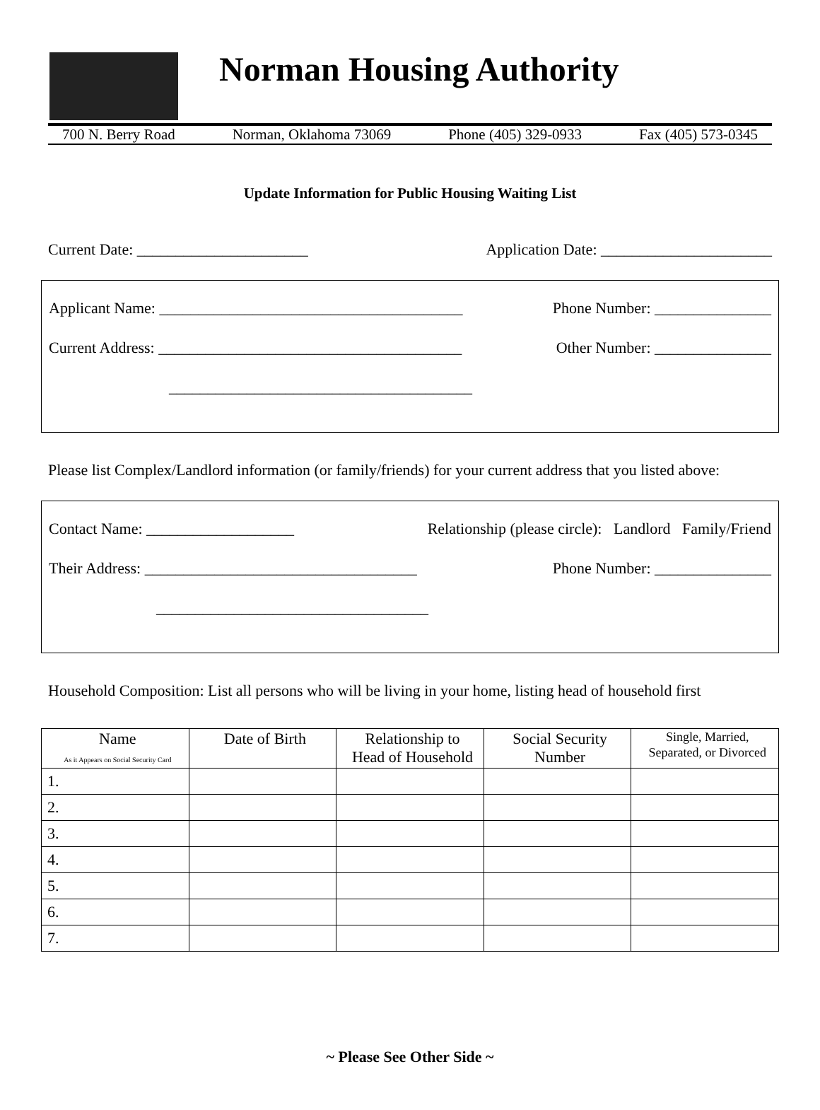Norman Housing Authority
700 N. Berry Road Norman, Oklahoma 73069 Phone (405) 329-0933 Fax (405) 573-0345
Update Information for Public Housing Waiting List
Current Date: ______________________ Application Date: ______________________
Applicant Name: _______________________________________ Phone Number: _______________
Current Address: _______________________________________ Other Number: _______________
_______________________________________
Please list Complex/Landlord information (or family/friends) for your current address that you listed above:
Contact Name: ___________________ Relationship (please circle): Landlord Family/Friend
Their Address: ___________________________________ Phone Number: _______________
___________________________________
Household Composition: List all persons who will be living in your home, listing head of household first
| Name As it Appears on Social Security Card | Date of Birth | Relationship to Head of Household | Social Security Number | Single, Married, Separated, or Divorced |
| --- | --- | --- | --- | --- |
| 1. | | | | |
| 2. | | | | |
| 3. | | | | |
| 4. | | | | |
| 5. | | | | |
| 6. | | | | |
| 7. | | | | |
~ Please See Other Side ~